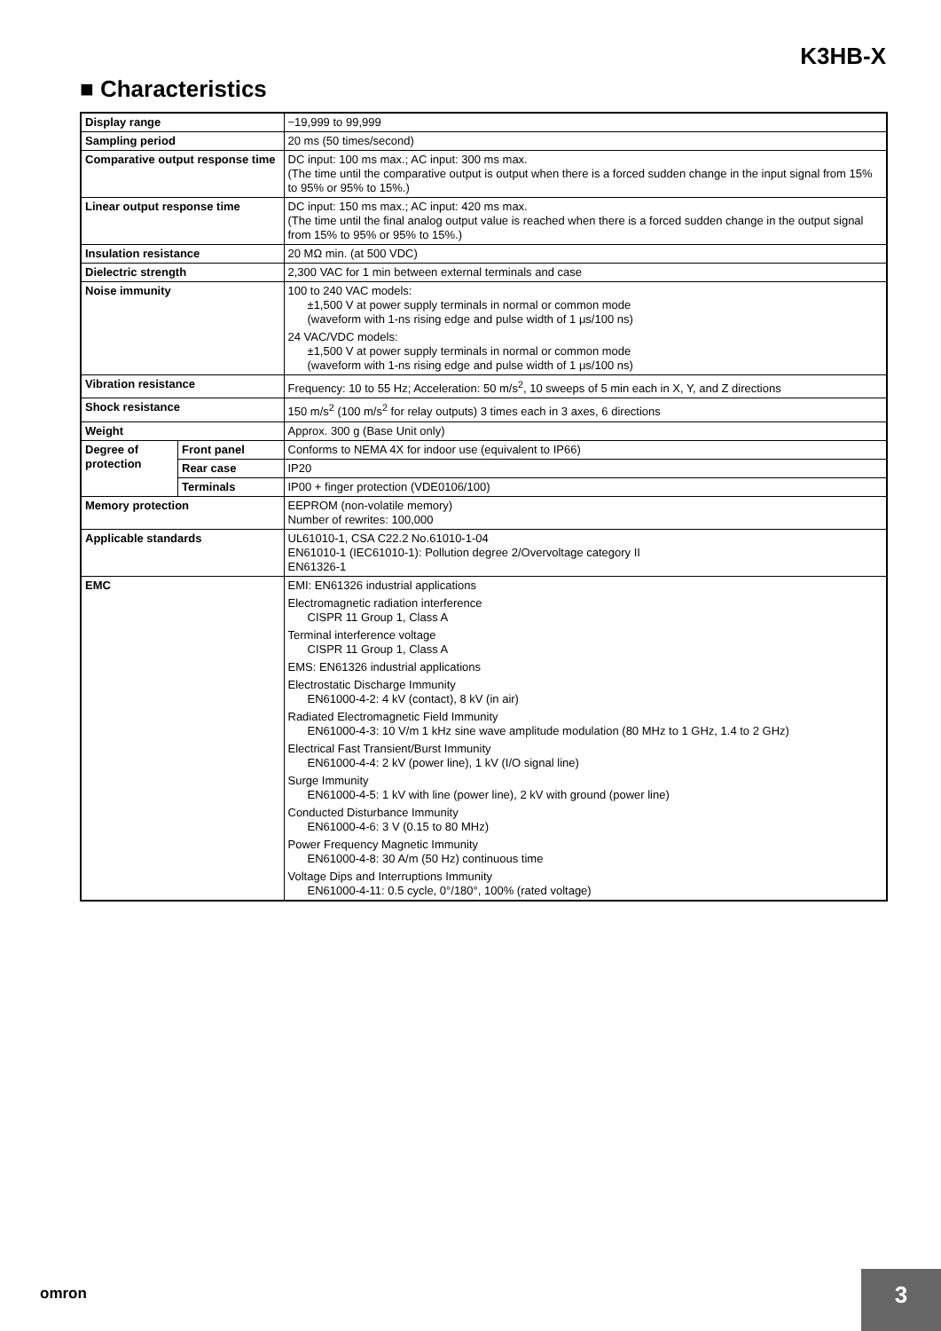K3HB-X
■ Characteristics
| Display range | | −19,999 to 99,999 |
| Sampling period | | 20 ms (50 times/second) |
| Comparative output response time | | DC input: 100 ms max.; AC input: 300 ms max. (The time until the comparative output is output when there is a forced sudden change in the input signal from 15% to 95% or 95% to 15%.) |
| Linear output response time | | DC input: 150 ms max.; AC input: 420 ms max. (The time until the final analog output value is reached when there is a forced sudden change in the output signal from 15% to 95% or 95% to 15%.) |
| Insulation resistance | | 20 MΩ min. (at 500 VDC) |
| Dielectric strength | | 2,300 VAC for 1 min between external terminals and case |
| Noise immunity | | 100 to 240 VAC models: ±1,500 V at power supply terminals in normal or common mode (waveform with 1-ns rising edge and pulse width of 1 μs/100 ns) 24 VAC/VDC models: ±1,500 V at power supply terminals in normal or common mode (waveform with 1-ns rising edge and pulse width of 1 μs/100 ns) |
| Vibration resistance | | Frequency: 10 to 55 Hz; Acceleration: 50 m/s<sup>2</sup>, 10 sweeps of 5 min each in X, Y, and Z directions |
| Shock resistance | | 150 m/s<sup>2</sup> (100 m/s<sup>2</sup> for relay outputs) 3 times each in 3 axes, 6 directions |
| Weight | | Approx. 300 g (Base Unit only) |
| Degree of protection | Front panel | Conforms to NEMA 4X for indoor use (equivalent to IP66) |
| | Rear case | IP20 |
| | Terminals | IP00 + finger protection (VDE0106/100) |
| Memory protection | | EEPROM (non-volatile memory) Number of rewrites: 100,000 |
| Applicable standards | | UL61010-1, CSA C22.2 No.61010-1-04 EN61010-1 (IEC61010-1): Pollution degree 2/Overvoltage category II EN61326-1 |
| EMC | | EMI: EN61326 industrial applications Electromagnetic radiation interference CISPR 11 Group 1, Class A Terminal interference voltage CISPR 11 Group 1, Class A EMS: EN61326 industrial applications Electrostatic Discharge Immunity EN61000-4-2: 4 kV (contact), 8 kV (in air) Radiated Electromagnetic Field Immunity EN61000-4-3: 10 V/m 1 kHz sine wave amplitude modulation (80 MHz to 1 GHz, 1.4 to 2 GHz) Electrical Fast Transient/Burst Immunity EN61000-4-4: 2 kV (power line), 1 kV (I/O signal line) Surge Immunity EN61000-4-5: 1 kV with line (power line), 2 kV with ground (power line) Conducted Disturbance Immunity EN61000-4-6: 3 V (0.15 to 80 MHz) Power Frequency Magnetic Immunity EN61000-4-8: 30 A/m (50 Hz) continuous time Voltage Dips and Interruptions Immunity EN61000-4-11: 0.5 cycle, 0°/180°, 100% (rated voltage) |
omron 3